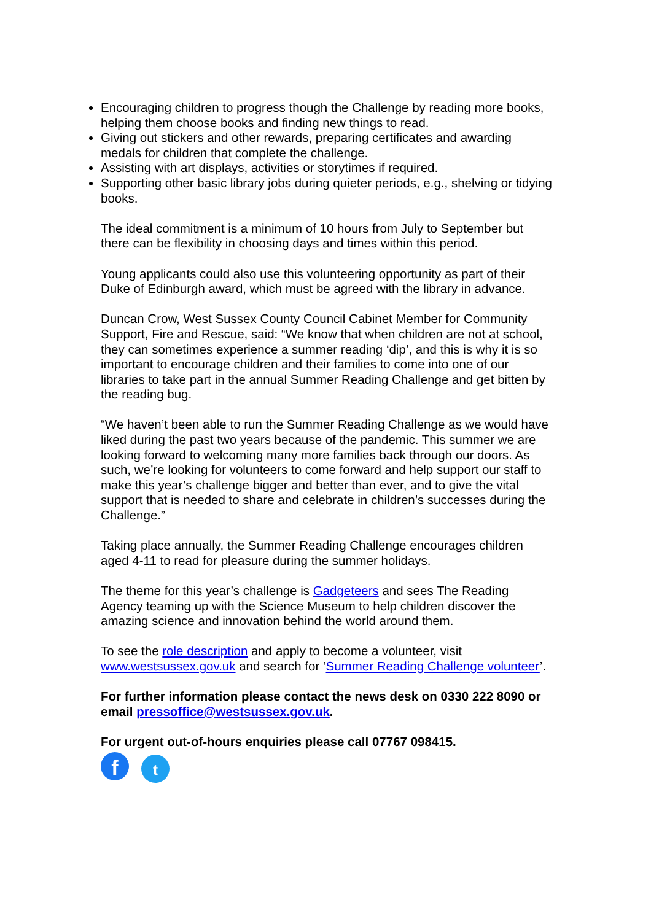Encouraging children to progress though the Challenge by reading more books, helping them choose books and finding new things to read.
Giving out stickers and other rewards, preparing certificates and awarding medals for children that complete the challenge.
Assisting with art displays, activities or storytimes if required.
Supporting other basic library jobs during quieter periods, e.g., shelving or tidying books.
The ideal commitment is a minimum of 10 hours from July to September but there can be flexibility in choosing days and times within this period.
Young applicants could also use this volunteering opportunity as part of their Duke of Edinburgh award, which must be agreed with the library in advance.
Duncan Crow, West Sussex County Council Cabinet Member for Community Support, Fire and Rescue, said: “We know that when children are not at school, they can sometimes experience a summer reading ‘dip’, and this is why it is so important to encourage children and their families to come into one of our libraries to take part in the annual Summer Reading Challenge and get bitten by the reading bug.
“We haven’t been able to run the Summer Reading Challenge as we would have liked during the past two years because of the pandemic. This summer we are looking forward to welcoming many more families back through our doors. As such, we’re looking for volunteers to come forward and help support our staff to make this year’s challenge bigger and better than ever, and to give the vital support that is needed to share and celebrate in children’s successes during the Challenge.”
Taking place annually, the Summer Reading Challenge encourages children aged 4-11 to read for pleasure during the summer holidays.
The theme for this year’s challenge is Gadgeteers and sees The Reading Agency teaming up with the Science Museum to help children discover the amazing science and innovation behind the world around them.
To see the role description and apply to become a volunteer, visit www.westsussex.gov.uk and search for ‘Summer Reading Challenge volunteer’.
For further information please contact the news desk on 0330 222 8090 or email pressoffice@westsussex.gov.uk.
For urgent out-of-hours enquiries please call 07767 098415.
ft